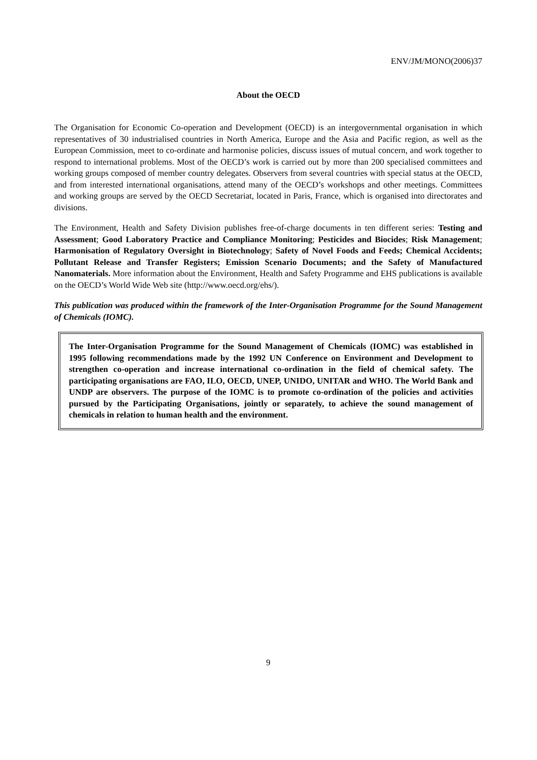ENV/JM/MONO(2006)37
About the OECD
The Organisation for Economic Co-operation and Development (OECD) is an intergovernmental organisation in which representatives of 30 industrialised countries in North America, Europe and the Asia and Pacific region, as well as the European Commission, meet to co-ordinate and harmonise policies, discuss issues of mutual concern, and work together to respond to international problems. Most of the OECD’s work is carried out by more than 200 specialised committees and working groups composed of member country delegates. Observers from several countries with special status at the OECD, and from interested international organisations, attend many of the OECD’s workshops and other meetings. Committees and working groups are served by the OECD Secretariat, located in Paris, France, which is organised into directorates and divisions.
The Environment, Health and Safety Division publishes free-of-charge documents in ten different series: Testing and Assessment; Good Laboratory Practice and Compliance Monitoring; Pesticides and Biocides; Risk Management; Harmonisation of Regulatory Oversight in Biotechnology; Safety of Novel Foods and Feeds; Chemical Accidents; Pollutant Release and Transfer Registers; Emission Scenario Documents; and the Safety of Manufactured Nanomaterials. More information about the Environment, Health and Safety Programme and EHS publications is available on the OECD’s World Wide Web site (http://www.oecd.org/ehs/).
This publication was produced within the framework of the Inter-Organisation Programme for the Sound Management of Chemicals (IOMC).
The Inter-Organisation Programme for the Sound Management of Chemicals (IOMC) was established in 1995 following recommendations made by the 1992 UN Conference on Environment and Development to strengthen co-operation and increase international co-ordination in the field of chemical safety. The participating organisations are FAO, ILO, OECD, UNEP, UNIDO, UNITAR and WHO. The World Bank and UNDP are observers. The purpose of the IOMC is to promote co-ordination of the policies and activities pursued by the Participating Organisations, jointly or separately, to achieve the sound management of chemicals in relation to human health and the environment.
9